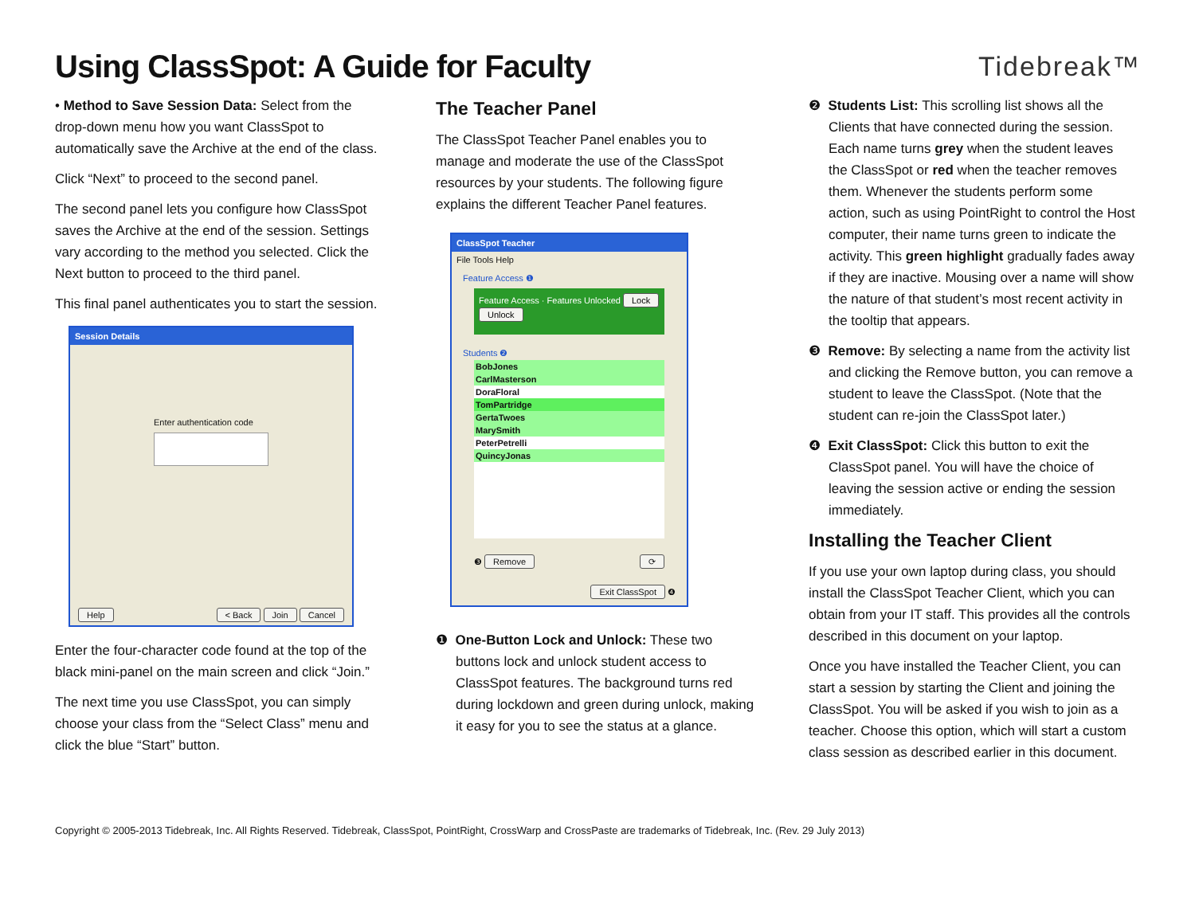Using ClassSpot: A Guide for Faculty
Tidebreak™
• Method to Save Session Data: Select from the drop-down menu how you want ClassSpot to automatically save the Archive at the end of the class.
Click “Next” to proceed to the second panel.
The second panel lets you configure how ClassSpot saves the Archive at the end of the session. Settings vary according to the method you selected. Click the Next button to proceed to the third panel.
This final panel authenticates you to start the session.
Session Details
Enter authentication code
Help < Back Join Cancel
Enter the four-character code found at the top of the black mini-panel on the main screen and click “Join.”
The next time you use ClassSpot, you can simply choose your class from the “Select Class” menu and click the blue “Start” button.
The Teacher Panel
The ClassSpot Teacher Panel enables you to manage and moderate the use of the ClassSpot resources by your students. The following figure explains the different Teacher Panel features.
ClassSpot Teacher
File Tools Help
Feature Access ❶
Feature Access · Features Unlocked Lock Unlock
Students ❷
BobJones
CarlMasterson
DoraFloral
TomPartridge
GertaTwoes
MarySmith
PeterPetrelli
QuincyJonas
❸ Remove ⟳
Exit ClassSpot ❹
❶ One-Button Lock and Unlock: These two buttons lock and unlock student access to ClassSpot features. The background turns red during lockdown and green during unlock, making it easy for you to see the status at a glance.
❷ Students List: This scrolling list shows all the Clients that have connected during the session. Each name turns grey when the student leaves the ClassSpot or red when the teacher removes them. Whenever the students perform some action, such as using PointRight to control the Host computer, their name turns green to indicate the activity. This green highlight gradually fades away if they are inactive. Mousing over a name will show the nature of that student’s most recent activity in the tooltip that appears.
❸ Remove: By selecting a name from the activity list and clicking the Remove button, you can remove a student to leave the ClassSpot. (Note that the student can re-join the ClassSpot later.)
❹ Exit ClassSpot: Click this button to exit the ClassSpot panel. You will have the choice of leaving the session active or ending the session immediately.
Installing the Teacher Client
If you use your own laptop during class, you should install the ClassSpot Teacher Client, which you can obtain from your IT staff. This provides all the controls described in this document on your laptop.
Once you have installed the Teacher Client, you can start a session by starting the Client and joining the ClassSpot. You will be asked if you wish to join as a teacher. Choose this option, which will start a custom class session as described earlier in this document.
Copyright © 2005-2013 Tidebreak, Inc. All Rights Reserved. Tidebreak, ClassSpot, PointRight, CrossWarp and CrossPaste are trademarks of Tidebreak, Inc. (Rev. 29 July 2013)